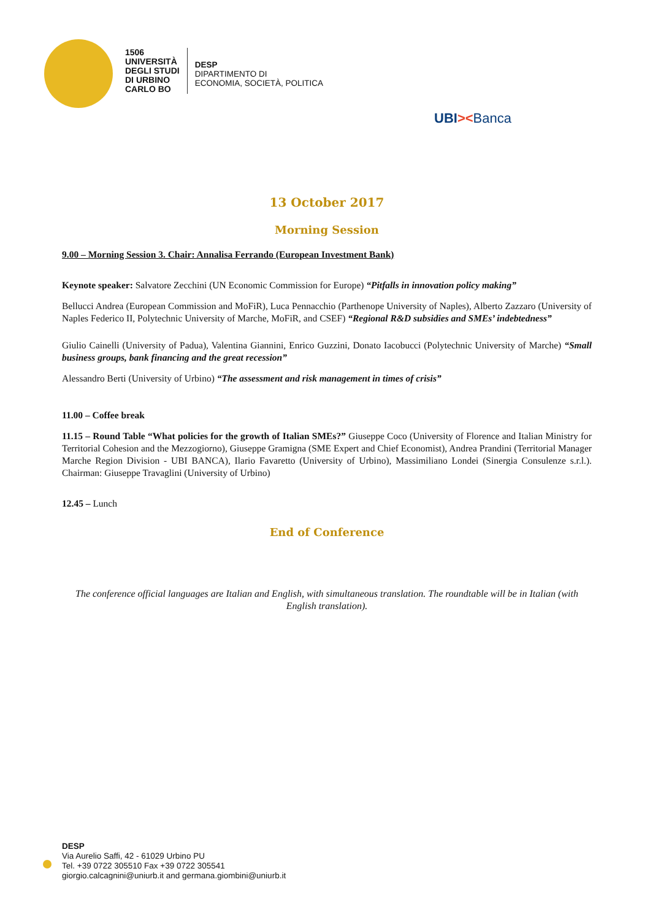1506
UNIVERSITÀ
DEGLI STUDI
DI URBINO
CARLO BO
DESP
DIPARTIMENTO DI
ECONOMIA, SOCIETÀ, POLITICA
UBI><Banca
13 October 2017
Morning Session
9.00 – Morning Session 3. Chair: Annalisa Ferrando (European Investment Bank)
Keynote speaker: Salvatore Zecchini (UN Economic Commission for Europe) “Pitfalls in innovation policy making”
Bellucci Andrea (European Commission and MoFiR), Luca Pennacchio (Parthenope University of Naples), Alberto Zazzaro (University of Naples Federico II, Polytechnic University of Marche, MoFiR, and CSEF) “Regional R&D subsidies and SMEs’ indebtedness”
Giulio Cainelli (University of Padua), Valentina Giannini, Enrico Guzzini, Donato Iacobucci (Polytechnic University of Marche) “Small business groups, bank financing and the great recession”
Alessandro Berti (University of Urbino) “The assessment and risk management in times of crisis”
11.00 – Coffee break
11.15 – Round Table “What policies for the growth of Italian SMEs?” Giuseppe Coco (University of Florence and Italian Ministry for Territorial Cohesion and the Mezzogiorno), Giuseppe Gramigna (SME Expert and Chief Economist), Andrea Prandini (Territorial Manager Marche Region Division - UBI BANCA), Ilario Favaretto (University of Urbino), Massimiliano Londei (Sinergia Consulenze s.r.l.). Chairman: Giuseppe Travaglini (University of Urbino)
12.45 – Lunch
End of Conference
The conference official languages are Italian and English, with simultaneous translation. The roundtable will be in Italian (with English translation).
DESP
Via Aurelio Saffi, 42 - 61029 Urbino PU
Tel. +39 0722 305510 Fax +39 0722 305541
giorgio.calcagnini@uniurb.it and germana.giombini@uniurb.it